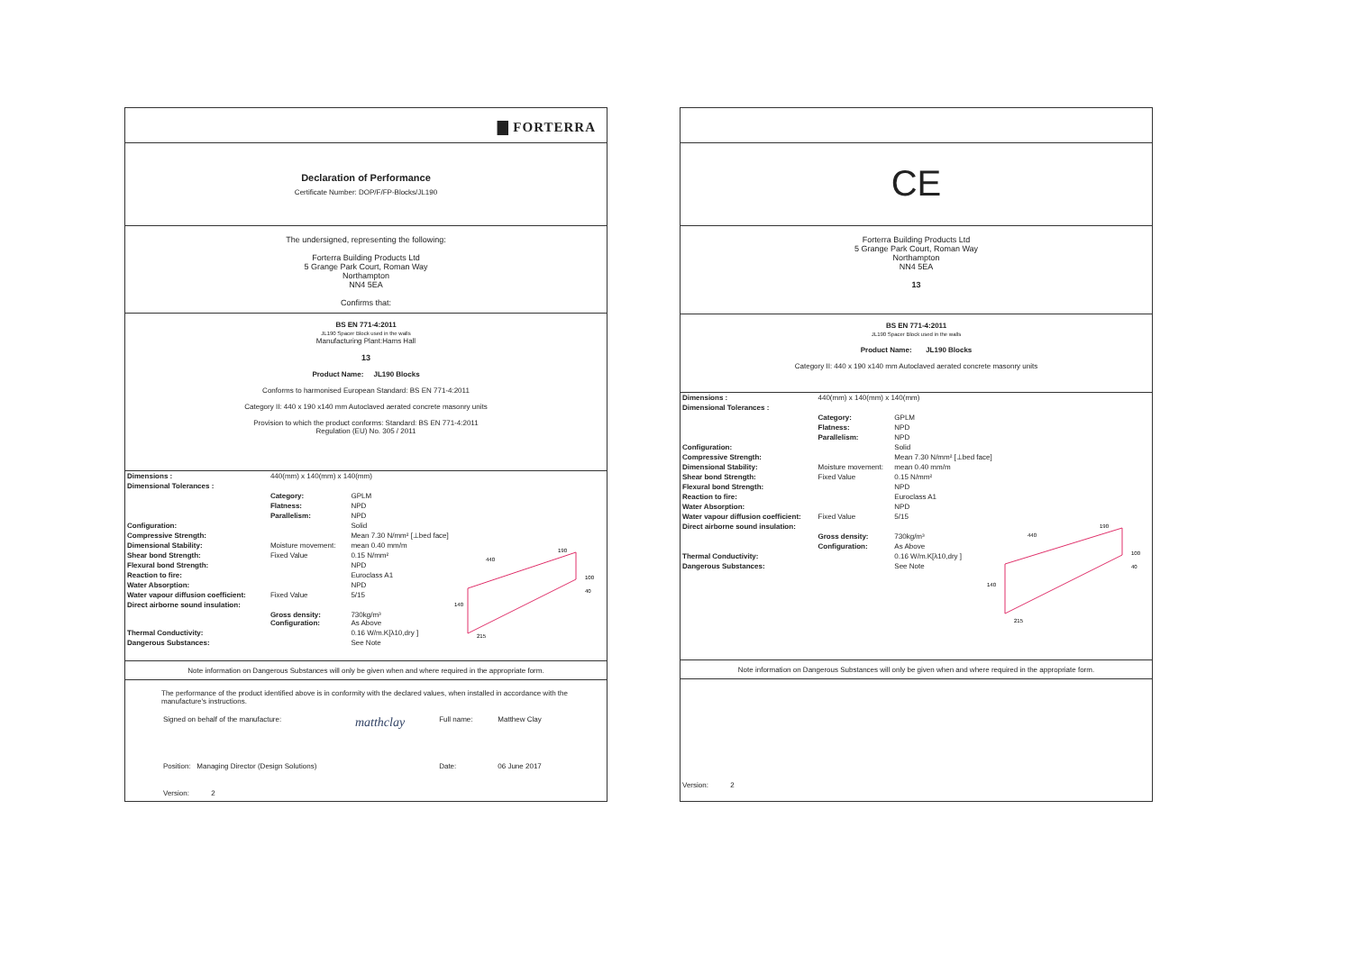▇ FORTERRA
Declaration of Performance
Certificate Number: DOP/F/FP-Blocks/JL190
The undersigned, representing the following:
Forterra Building Products Ltd
5 Grange Park Court, Roman Way
Northampton
NN4 5EA
Confirms that:
BS EN 771-4:2011
JL190 Spacer Block used in the walls
Manufacturing Plant:Hams Hall
13
Product Name: JL190 Blocks
Conforms to harmonised European Standard: BS EN 771-4:2011
Category II: 440 x 190 x140 mm Autoclaved aerated concrete masonry units
Provision to which the product conforms: Standard: BS EN 771-4:2011
Regulation (EU) No. 305 / 2011
| Dimensions : | 440(mm) x 140(mm) x 140(mm) | |
| Dimensional Tolerances : | | |
| | Category: | GPLM |
| | Flatness: | NPD |
| | Parallelism: | NPD |
| Configuration: | | Solid |
| Compressive Strength: | | Mean 7.30 N/mm² [⊥bed face] |
| Dimensional Stability: | Moisture movement: | mean 0.40 mm/m |
| Shear bond Strength: | Fixed Value | 0.15 N/mm² |
| Flexural bond Strength: | | NPD |
| Reaction to fire: | | Euroclass A1 |
| Water Absorption: | | NPD |
| Water vapour diffusion coefficient: | Fixed Value | 5/15 |
| Direct airborne sound insulation: | | |
| | Gross density: Configuration: | 730kg/m³ As Above |
| Thermal Conductivity: | | 0.16 W/m.K[λ10,dry ] |
| Dangerous Substances: | | See Note |
440
190
100
40
140
215
Note information on Dangerous Substances will only be given when and where required in the appropriate form.
The performance of the product identified above is in conformity with the declared values, when installed in accordance with the manufacture's instructions.
| Signed on behalf of the manufacture: | matthclay | Full name: | Matthew Clay |
| Position: Managing Director (Design Solutions) | | Date: | 06 June 2017 |
| Version: 2 | | | |
CE
Forterra Building Products Ltd
5 Grange Park Court, Roman Way
Northampton
NN4 5EA
13
BS EN 771-4:2011
JL190 Spacer Block used in the walls
Product Name: JL190 Blocks
Category II: 440 x 190 x140 mm Autoclaved aerated concrete masonry units
| Dimensions : | 440(mm) x 140(mm) x 140(mm) | |
| Dimensional Tolerances : | | |
| | Category: | GPLM |
| | Flatness: | NPD |
| | Parallelism: | NPD |
| Configuration: | | Solid |
| Compressive Strength: | | Mean 7.30 N/mm² [⊥bed face] |
| Dimensional Stability: | Moisture movement: | mean 0.40 mm/m |
| Shear bond Strength: | Fixed Value | 0.15 N/mm² |
| Flexural bond Strength: | | NPD |
| Reaction to fire: | | Euroclass A1 |
| Water Absorption: | | NPD |
| Water vapour diffusion coefficient: | Fixed Value | 5/15 |
| Direct airborne sound insulation: | | |
| | Gross density: | 730kg/m³ |
| | Configuration: | As Above |
| Thermal Conductivity: | | 0.16 W/m.K[λ10,dry ] |
| Dangerous Substances: | | See Note |
440
190
100
40
140
215
Note information on Dangerous Substances will only be given when and where required in the appropriate form.
Version: 2